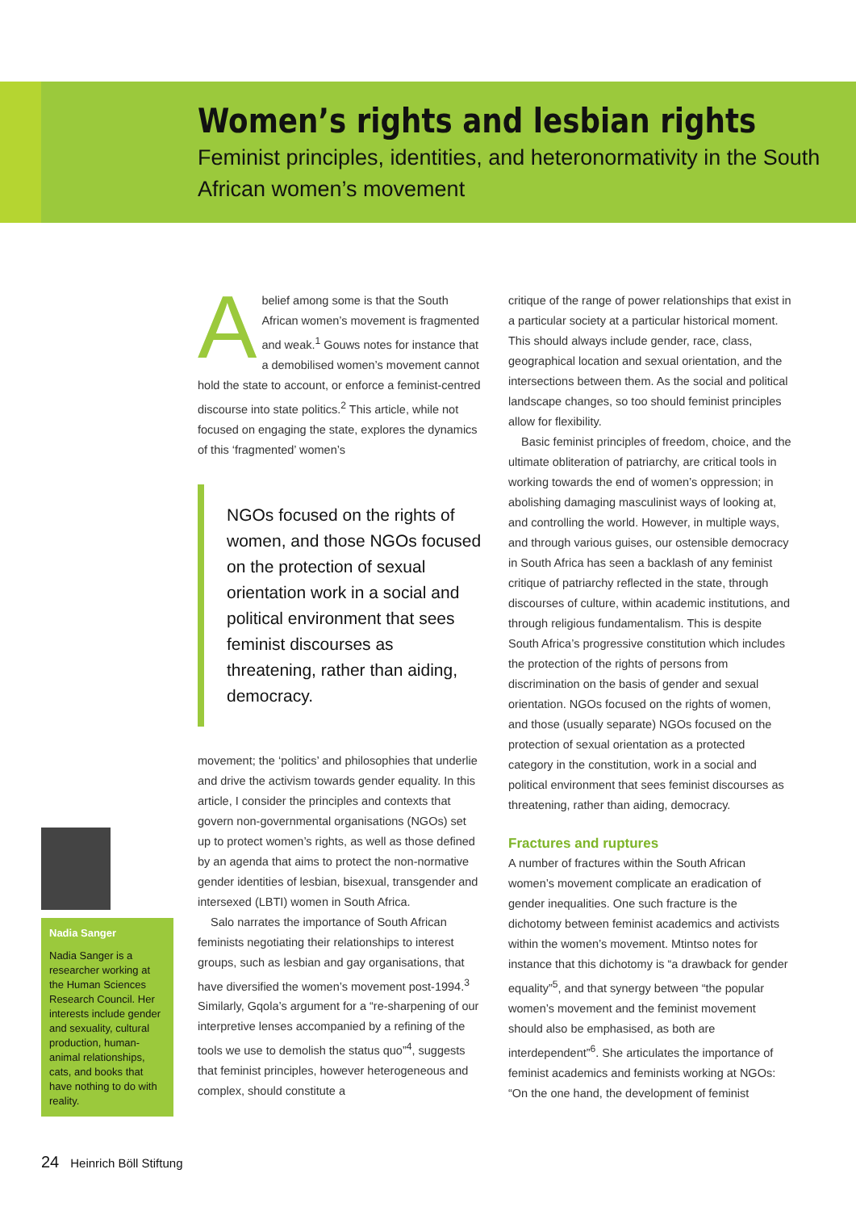Women’s rights and lesbian rights
Feminist principles, identities, and heteronormativity in the South African women’s movement
Nadia Sanger
Nadia Sanger is a researcher working at the Human Sciences Research Council. Her interests include gender and sexuality, cultural production, human-animal relationships, cats, and books that have nothing to do with reality.
Abelief among some is that the South African women’s movement is fragmented and weak.<sup>1</sup> Gouws notes for instance that a demobilised women’s movement cannot hold the state to account, or enforce a feminist-centred discourse into state politics.<sup>2</sup> This article, while not focused on engaging the state, explores the dynamics of this ‘fragmented’ women’s
NGOs focused on the rights of women, and those NGOs focused on the protection of sexual orientation work in a social and political environment that sees feminist discourses as threatening, rather than aiding, democracy.
movement; the ‘politics’ and philosophies that underlie and drive the activism towards gender equality. In this article, I consider the principles and contexts that govern non-governmental organisations (NGOs) set up to protect women’s rights, as well as those defined by an agenda that aims to protect the non-normative gender identities of lesbian, bisexual, transgender and intersexed (LBTI) women in South Africa.
Salo narrates the importance of South African feminists negotiating their relationships to interest groups, such as lesbian and gay organisations, that have diversified the women’s movement post-1994.<sup>3</sup> Similarly, Gqola’s argument for a “re-sharpening of our interpretive lenses accompanied by a refining of the tools we use to demolish the status quo”<sup>4</sup>, suggests that feminist principles, however heterogeneous and complex, should constitute a
critique of the range of power relationships that exist in a particular society at a particular historical moment. This should always include gender, race, class, geographical location and sexual orientation, and the intersections between them. As the social and political landscape changes, so too should feminist principles allow for flexibility.
Basic feminist principles of freedom, choice, and the ultimate obliteration of patriarchy, are critical tools in working towards the end of women’s oppression; in abolishing damaging masculinist ways of looking at, and controlling the world. However, in multiple ways, and through various guises, our ostensible democracy in South Africa has seen a backlash of any feminist critique of patriarchy reflected in the state, through discourses of culture, within academic institutions, and through religious fundamentalism. This is despite South Africa’s progressive constitution which includes the protection of the rights of persons from discrimination on the basis of gender and sexual orientation. NGOs focused on the rights of women, and those (usually separate) NGOs focused on the protection of sexual orientation as a protected category in the constitution, work in a social and political environment that sees feminist discourses as threatening, rather than aiding, democracy.
Fractures and ruptures
A number of fractures within the South African women’s movement complicate an eradication of gender inequalities. One such fracture is the dichotomy between feminist academics and activists within the women’s movement. Mtintso notes for instance that this dichotomy is “a drawback for gender equality”<sup>5</sup>, and that synergy between “the popular women’s movement and the feminist movement should also be emphasised, as both are interdependent”<sup>6</sup>. She articulates the importance of feminist academics and feminists working at NGOs: “On the one hand, the development of feminist
24 Heinrich Böll Stiftung